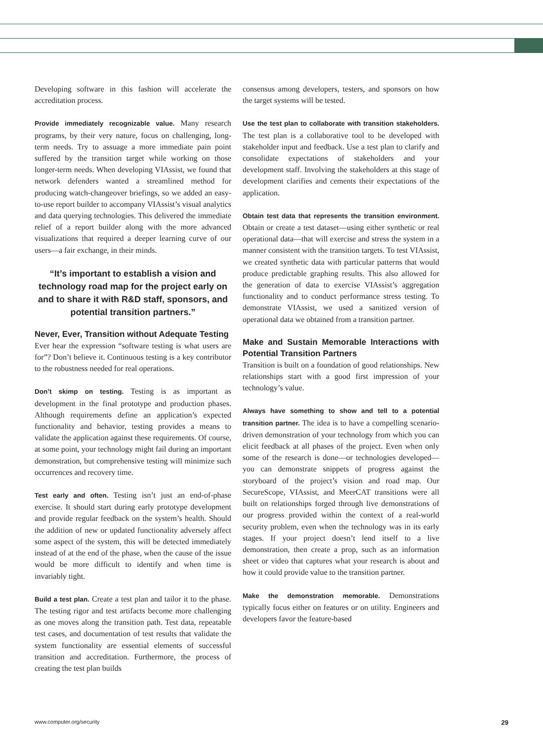Developing software in this fashion will accelerate the accreditation process.
Provide immediately recognizable value. Many research programs, by their very nature, focus on challenging, long-term needs. Try to assuage a more immediate pain point suffered by the transition target while working on those longer-term needs. When developing VIAssist, we found that network defenders wanted a streamlined method for producing watch-changeover briefings, so we added an easy-to-use report builder to accompany VIAssist’s visual analytics and data querying technologies. This delivered the immediate relief of a report builder along with the more advanced visualizations that required a deeper learning curve of our users—a fair exchange, in their minds.
“It’s important to establish a vision and technology road map for the project early on and to share it with R&D staff, sponsors, and potential transition partners.”
Never, Ever, Transition without Adequate Testing
Ever hear the expression “software testing is what users are for”? Don’t believe it. Continuous testing is a key contributor to the robustness needed for real operations.
Don’t skimp on testing. Testing is as important as development in the final prototype and production phases. Although requirements define an application’s expected functionality and behavior, testing provides a means to validate the application against these requirements. Of course, at some point, your technology might fail during an important demonstration, but comprehensive testing will minimize such occurrences and recovery time.
Test early and often. Testing isn’t just an end-of-phase exercise. It should start during early prototype development and provide regular feedback on the system’s health. Should the addition of new or updated functionality adversely affect some aspect of the system, this will be detected immediately instead of at the end of the phase, when the cause of the issue would be more difficult to identify and when time is invariably tight.
Build a test plan. Create a test plan and tailor it to the phase. The testing rigor and test artifacts become more challenging as one moves along the transition path. Test data, repeatable test cases, and documentation of test results that validate the system functionality are essential elements of successful transition and accreditation. Furthermore, the process of creating the test plan builds
consensus among developers, testers, and sponsors on how the target systems will be tested.
Use the test plan to collaborate with transition stakeholders. The test plan is a collaborative tool to be developed with stakeholder input and feedback. Use a test plan to clarify and consolidate expectations of stakeholders and your development staff. Involving the stakeholders at this stage of development clarifies and cements their expectations of the application.
Obtain test data that represents the transition environment. Obtain or create a test dataset—using either synthetic or real operational data—that will exercise and stress the system in a manner consistent with the transition targets. To test VIAssist, we created synthetic data with particular patterns that would produce predictable graphing results. This also allowed for the generation of data to exercise VIAssist’s aggregation functionality and to conduct performance stress testing. To demonstrate VIAssist, we used a sanitized version of operational data we obtained from a transition partner.
Make and Sustain Memorable Interactions with Potential Transition Partners
Transition is built on a foundation of good relationships. New relationships start with a good first impression of your technology’s value.
Always have something to show and tell to a potential transition partner. The idea is to have a compelling scenario-driven demonstration of your technology from which you can elicit feedback at all phases of the project. Even when only some of the research is done—or technologies developed—you can demonstrate snippets of progress against the storyboard of the project’s vision and road map. Our SecureScope, VIAssist, and MeerCAT transitions were all built on relationships forged through live demonstrations of our progress provided within the context of a real-world security problem, even when the technology was in its early stages. If your project doesn’t lend itself to a live demonstration, then create a prop, such as an information sheet or video that captures what your research is about and how it could provide value to the transition partner.
Make the demonstration memorable. Demonstrations typically focus either on features or on utility. Engineers and developers favor the feature-based
www.computer.org/security 29